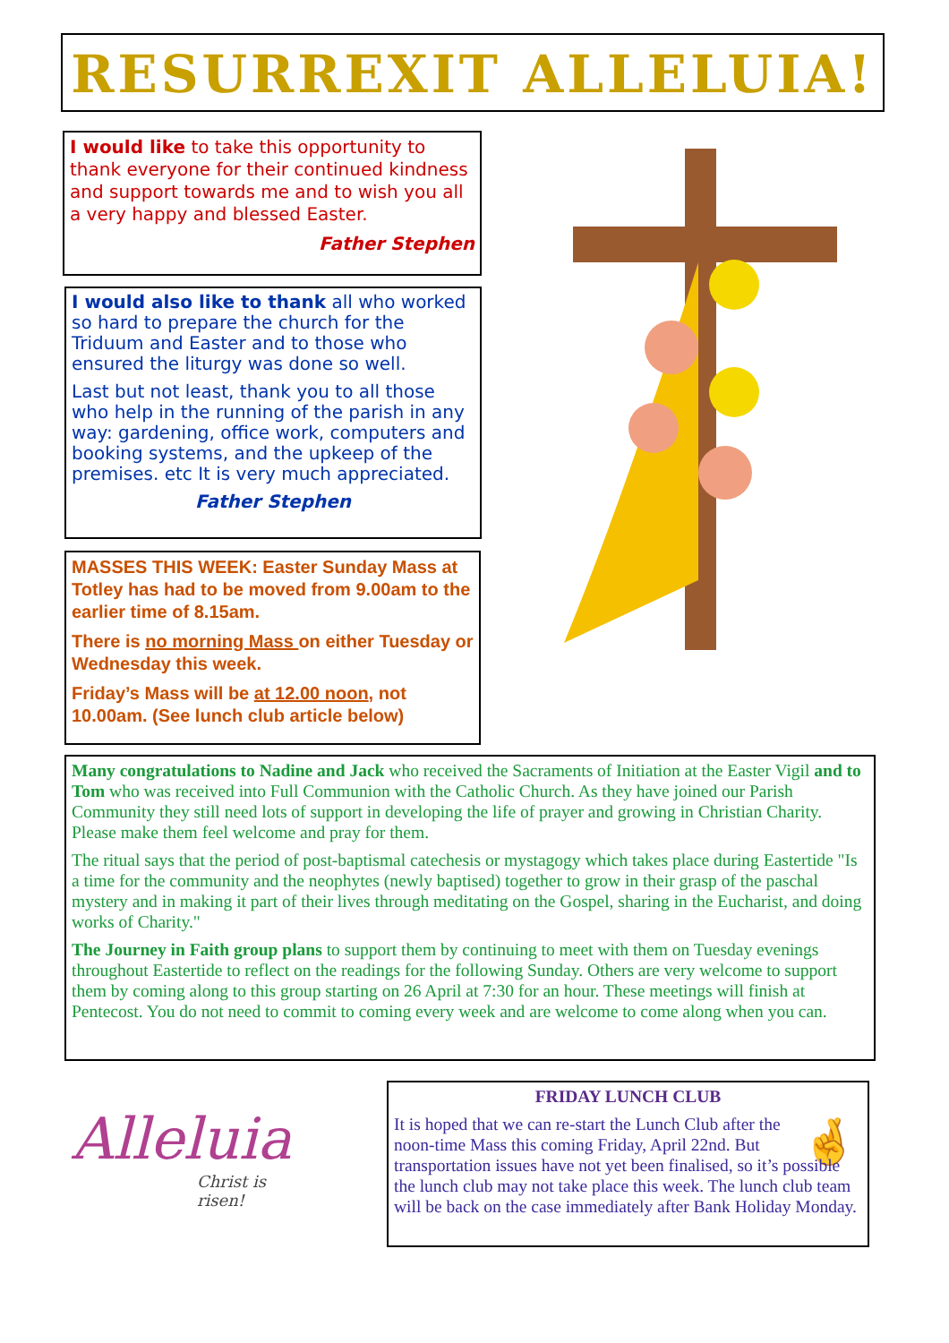RESURREXIT ALLELUIA!
I would like to take this opportunity to thank everyone for their continued kindness and support towards me and to wish you all a very happy and blessed Easter.
Father Stephen
I would also like to thank all who worked so hard to prepare the church for the Triduum and Easter and to those who ensured the liturgy was done so well.
Last but not least, thank you to all those who help in the running of the parish in any way: gardening, office work, computers and booking systems, and the upkeep of the premises. etc It is very much appreciated.
Father Stephen
MASSES THIS WEEK: Easter Sunday Mass at Totley has had to be moved from 9.00am to the earlier time of 8.15am.
There is no morning Mass on either Tuesday or Wednesday this week.
Friday’s Mass will be at 12.00 noon, not 10.00am. (See lunch club article below)
Many congratulations to Nadine and Jack who received the Sacraments of Initiation at the Easter Vigil and to Tom who was received into Full Communion with the Catholic Church. As they have joined our Parish Community they still need lots of support in developing the life of prayer and growing in Christian Charity. Please make them feel welcome and pray for them.
The ritual says that the period of post-baptismal catechesis or mystagogy which takes place during Eastertide "Is a time for the community and the neophytes (newly baptised) together to grow in their grasp of the paschal mystery and in making it part of their lives through meditating on the Gospel, sharing in the Eucharist, and doing works of Charity."
The Journey in Faith group plans to support them by continuing to meet with them on Tuesday evenings throughout Eastertide to reflect on the readings for the following Sunday. Others are very welcome to support them by coming along to this group starting on 26 April at 7:30 for an hour. These meetings will finish at Pentecost. You do not need to commit to coming every week and are welcome to come along when you can.
Alleluia
Christ is risen!
FRIDAY LUNCH CLUB
🤞
It is hoped that we can re-start the Lunch Club after the noon-time Mass this coming Friday, April 22nd. But transportation issues have not yet been finalised, so it’s possible the lunch club may not take place this week. The lunch club team will be back on the case immediately after Bank Holiday Monday.